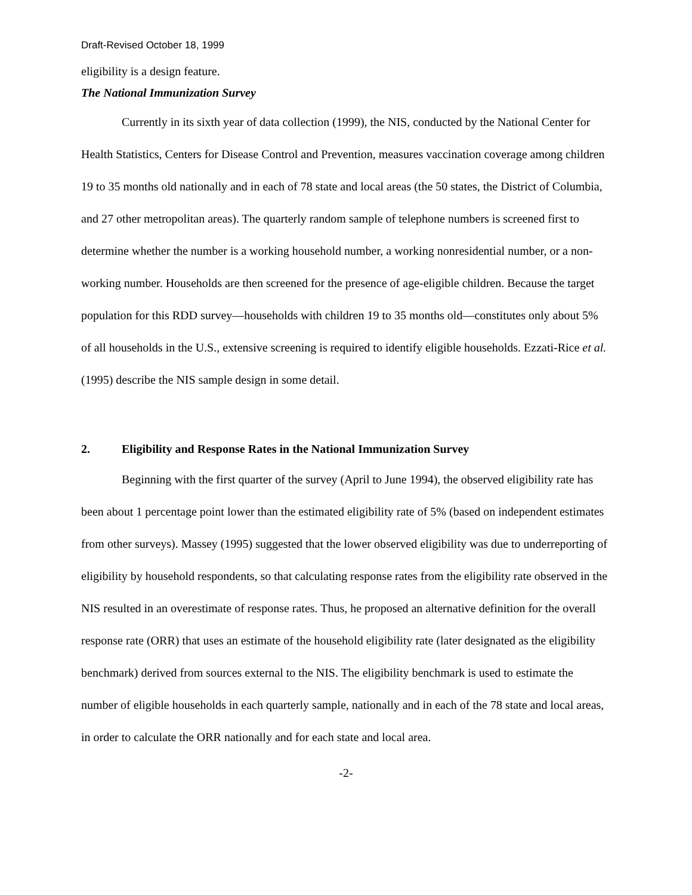Draft-Revised October 18, 1999
eligibility is a design feature.
The National Immunization Survey
Currently in its sixth year of data collection (1999), the NIS, conducted by the National Center for Health Statistics, Centers for Disease Control and Prevention, measures vaccination coverage among children 19 to 35 months old nationally and in each of 78 state and local areas (the 50 states, the District of Columbia, and 27 other metropolitan areas). The quarterly random sample of telephone numbers is screened first to determine whether the number is a working household number, a working nonresidential number, or a non-working number. Households are then screened for the presence of age-eligible children. Because the target population for this RDD survey—households with children 19 to 35 months old—constitutes only about 5% of all households in the U.S., extensive screening is required to identify eligible households. Ezzati-Rice et al.(1995) describe the NIS sample design in some detail.
2. Eligibility and Response Rates in the National Immunization Survey
Beginning with the first quarter of the survey (April to June 1994), the observed eligibility rate has been about 1 percentage point lower than the estimated eligibility rate of 5% (based on independent estimates from other surveys). Massey (1995) suggested that the lower observed eligibility was due to underreporting of eligibility by household respondents, so that calculating response rates from the eligibility rate observed in the NIS resulted in an overestimate of response rates. Thus, he proposed an alternative definition for the overall response rate (ORR) that uses an estimate of the household eligibility rate (later designated as the eligibility benchmark) derived from sources external to the NIS. The eligibility benchmark is used to estimate the number of eligible households in each quarterly sample, nationally and in each of the 78 state and local areas, in order to calculate the ORR nationally and for each state and local area.
-2-